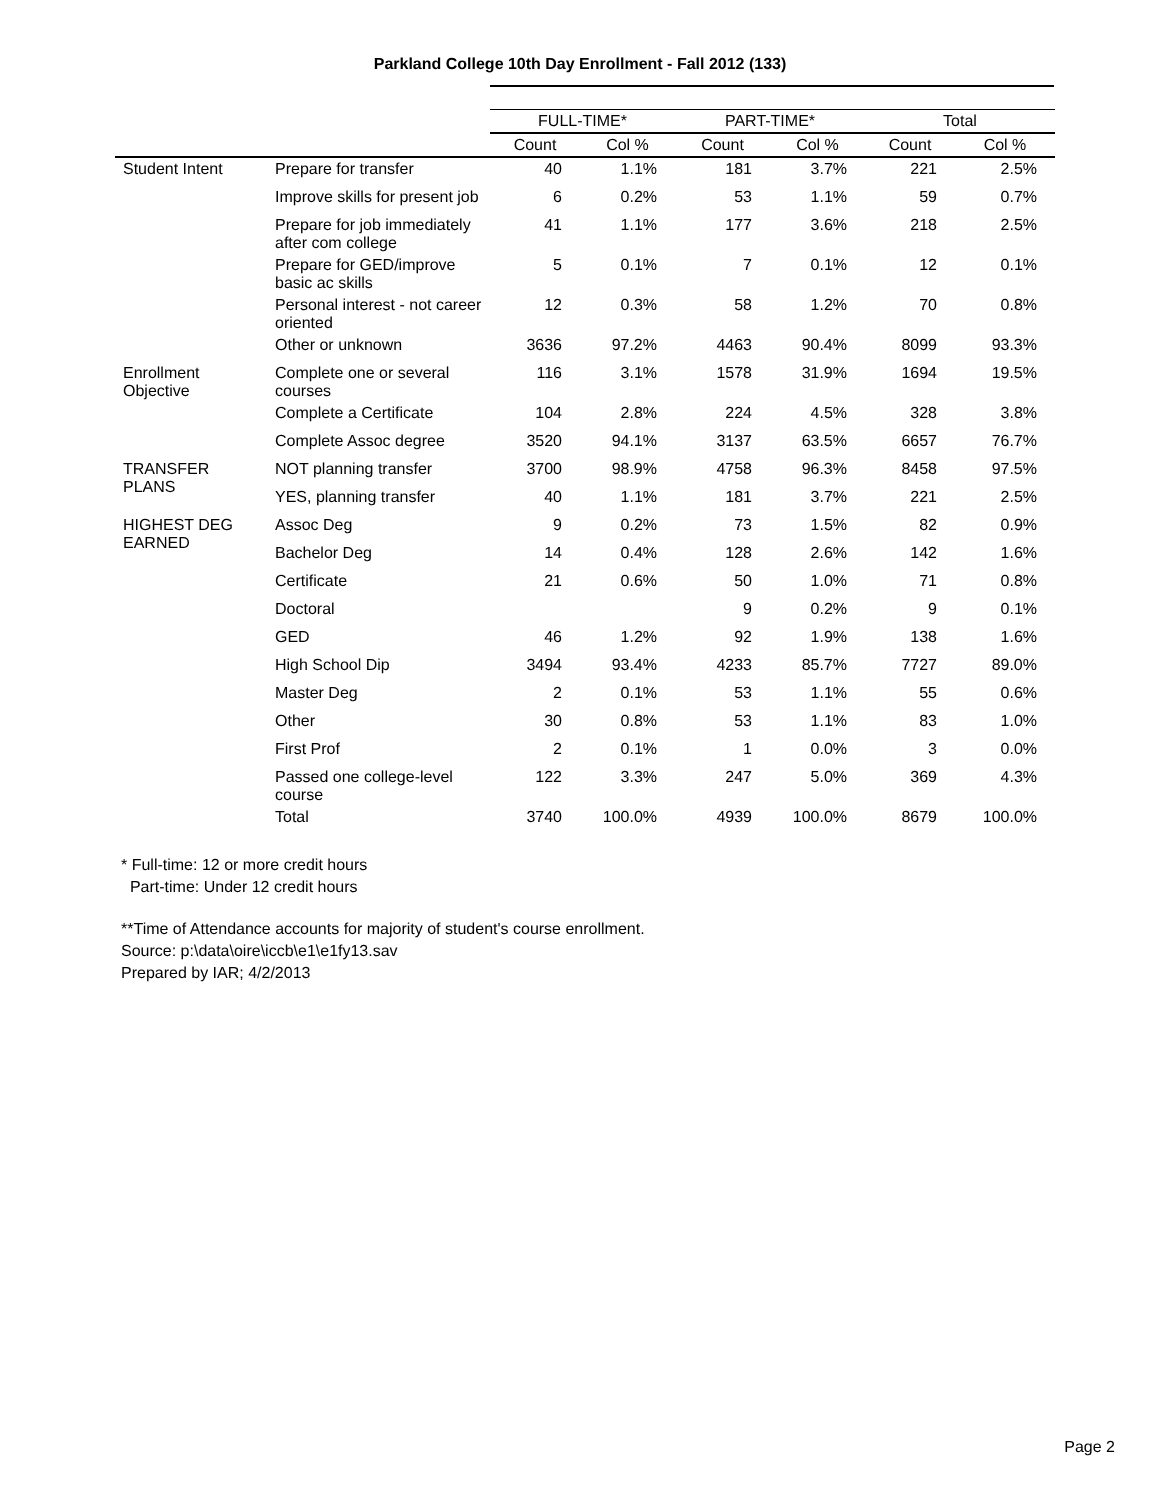Parkland College 10th Day Enrollment - Fall 2012 (133)
| | | FULL-TIME* | | PART-TIME* | | Total | |
| --- | --- | --- | --- | --- | --- | --- | --- |
| | | Count | Col % | Count | Col % | Count | Col % |
| Student Intent | Prepare for transfer | 40 | 1.1% | 181 | 3.7% | 221 | 2.5% |
| | Improve skills for present job | 6 | 0.2% | 53 | 1.1% | 59 | 0.7% |
| | Prepare for job immediately after com college | 41 | 1.1% | 177 | 3.6% | 218 | 2.5% |
| | Prepare for GED/improve basic ac skills | 5 | 0.1% | 7 | 0.1% | 12 | 0.1% |
| | Personal interest - not career oriented | 12 | 0.3% | 58 | 1.2% | 70 | 0.8% |
| | Other or unknown | 3636 | 97.2% | 4463 | 90.4% | 8099 | 93.3% |
| Enrollment Objective | Complete one or several courses | 116 | 3.1% | 1578 | 31.9% | 1694 | 19.5% |
| | Complete a Certificate | 104 | 2.8% | 224 | 4.5% | 328 | 3.8% |
| | Complete Assoc degree | 3520 | 94.1% | 3137 | 63.5% | 6657 | 76.7% |
| TRANSFER PLANS | NOT planning transfer | 3700 | 98.9% | 4758 | 96.3% | 8458 | 97.5% |
| | YES, planning transfer | 40 | 1.1% | 181 | 3.7% | 221 | 2.5% |
| HIGHEST DEG EARNED | Assoc Deg | 9 | 0.2% | 73 | 1.5% | 82 | 0.9% |
| | Bachelor Deg | 14 | 0.4% | 128 | 2.6% | 142 | 1.6% |
| | Certificate | 21 | 0.6% | 50 | 1.0% | 71 | 0.8% |
| | Doctoral | | | 9 | 0.2% | 9 | 0.1% |
| | GED | 46 | 1.2% | 92 | 1.9% | 138 | 1.6% |
| | High School Dip | 3494 | 93.4% | 4233 | 85.7% | 7727 | 89.0% |
| | Master Deg | 2 | 0.1% | 53 | 1.1% | 55 | 0.6% |
| | Other | 30 | 0.8% | 53 | 1.1% | 83 | 1.0% |
| | First Prof | 2 | 0.1% | 1 | 0.0% | 3 | 0.0% |
| | Passed one college-level course | 122 | 3.3% | 247 | 5.0% | 369 | 4.3% |
| | Total | 3740 | 100.0% | 4939 | 100.0% | 8679 | 100.0% |
* Full-time: 12 or more credit hours
Part-time: Under 12 credit hours
**Time of Attendance accounts for majority of student's course enrollment.
Source: p:\data\oire\iccb\e1\e1fy13.sav
Prepared by IAR; 4/2/2013
Page 2